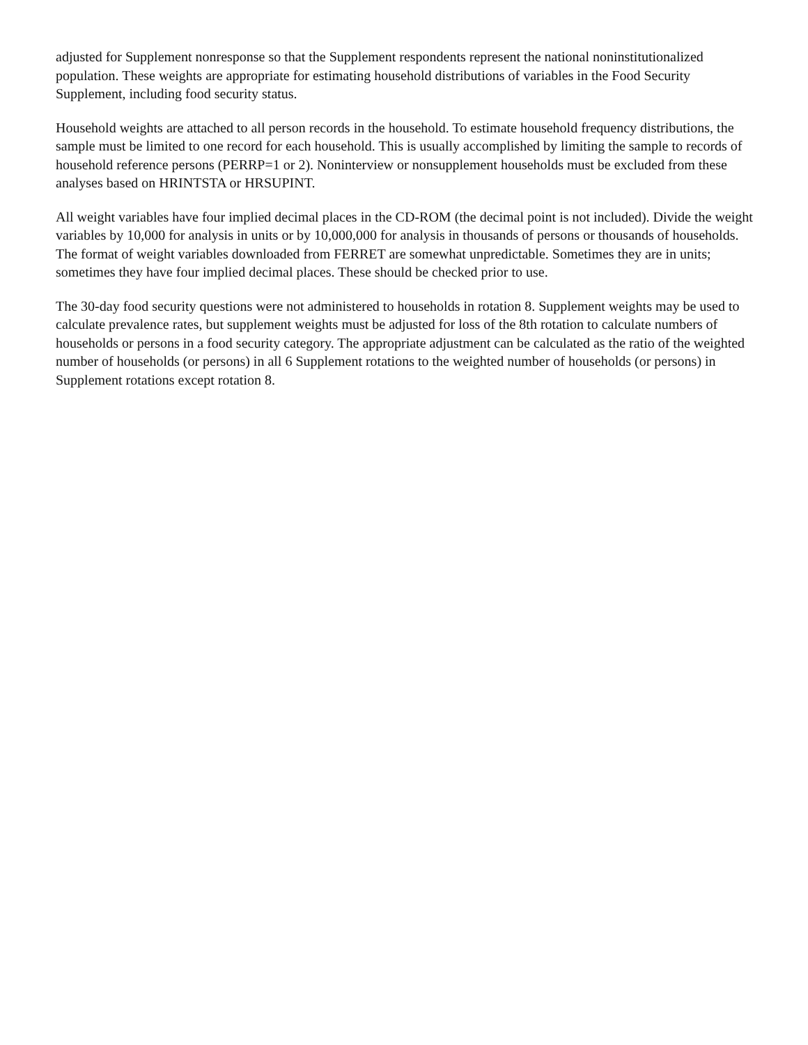adjusted for Supplement nonresponse so that the Supplement respondents represent the national noninstitutionalized population. These weights are appropriate for estimating household distributions of variables in the Food Security Supplement, including food security status.
Household weights are attached to all person records in the household. To estimate household frequency distributions, the sample must be limited to one record for each household. This is usually accomplished by limiting the sample to records of household reference persons (PERRP=1 or 2). Noninterview or nonsupplement households must be excluded from these analyses based on HRINTSTA or HRSUPINT.
All weight variables have four implied decimal places in the CD-ROM (the decimal point is not included). Divide the weight variables by 10,000 for analysis in units or by 10,000,000 for analysis in thousands of persons or thousands of households. The format of weight variables downloaded from FERRET are somewhat unpredictable. Sometimes they are in units; sometimes they have four implied decimal places. These should be checked prior to use.
The 30-day food security questions were not administered to households in rotation 8. Supplement weights may be used to calculate prevalence rates, but supplement weights must be adjusted for loss of the 8th rotation to calculate numbers of households or persons in a food security category. The appropriate adjustment can be calculated as the ratio of the weighted number of households (or persons) in all 6 Supplement rotations to the weighted number of households (or persons) in Supplement rotations except rotation 8.